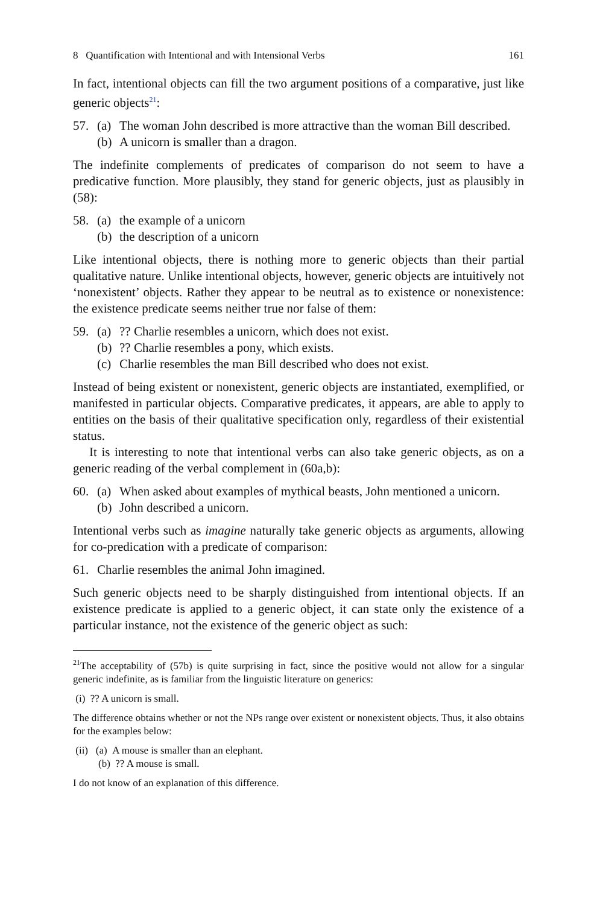8 Quantification with Intentional and with Intensional Verbs 161
In fact, intentional objects can fill the two argument positions of a comparative, just like generic objects<sup>21</sup>:
57. (a) The woman John described is more attractive than the woman Bill described.
(b) A unicorn is smaller than a dragon.
The indefinite complements of predicates of comparison do not seem to have a predicative function. More plausibly, they stand for generic objects, just as plausibly in (58):
58. (a) the example of a unicorn
(b) the description of a unicorn
Like intentional objects, there is nothing more to generic objects than their partial qualitative nature. Unlike intentional objects, however, generic objects are intuitively not ‘nonexistent’ objects. Rather they appear to be neutral as to existence or nonexistence: the existence predicate seems neither true nor false of them:
59. (a)?? Charlie resembles a unicorn, which does not exist.
(b)?? Charlie resembles a pony, which exists.
(c) Charlie resembles the man Bill described who does not exist.
Instead of being existent or nonexistent, generic objects are instantiated, exemplified, or manifested in particular objects. Comparative predicates, it appears, are able to apply to entities on the basis of their qualitative specification only, regardless of their existential status.
It is interesting to note that intentional verbs can also take generic objects, as on a generic reading of the verbal complement in (60a,b):
60. (a) When asked about examples of mythical beasts, John mentioned a unicorn.
(b) John described a unicorn.
Intentional verbs such as imagine naturally take generic objects as arguments, allowing for co-predication with a predicate of comparison:
61. Charlie resembles the animal John imagined.
Such generic objects need to be sharply distinguished from intentional objects. If an existence predicate is applied to a generic object, it can state only the existence of a particular instance, not the existence of the generic object as such:
<sup>21</sup> The acceptability of (57b) is quite surprising in fact, since the positive would not allow for a singular generic indefinite, as is familiar from the linguistic literature on generics:
(i) ?? A unicorn is small.
The difference obtains whether or not the NPs range over existent or nonexistent objects. Thus, it also obtains for the examples below:
(ii) (a) A mouse is smaller than an elephant.
(b) ?? A mouse is small.
I do not know of an explanation of this difference.